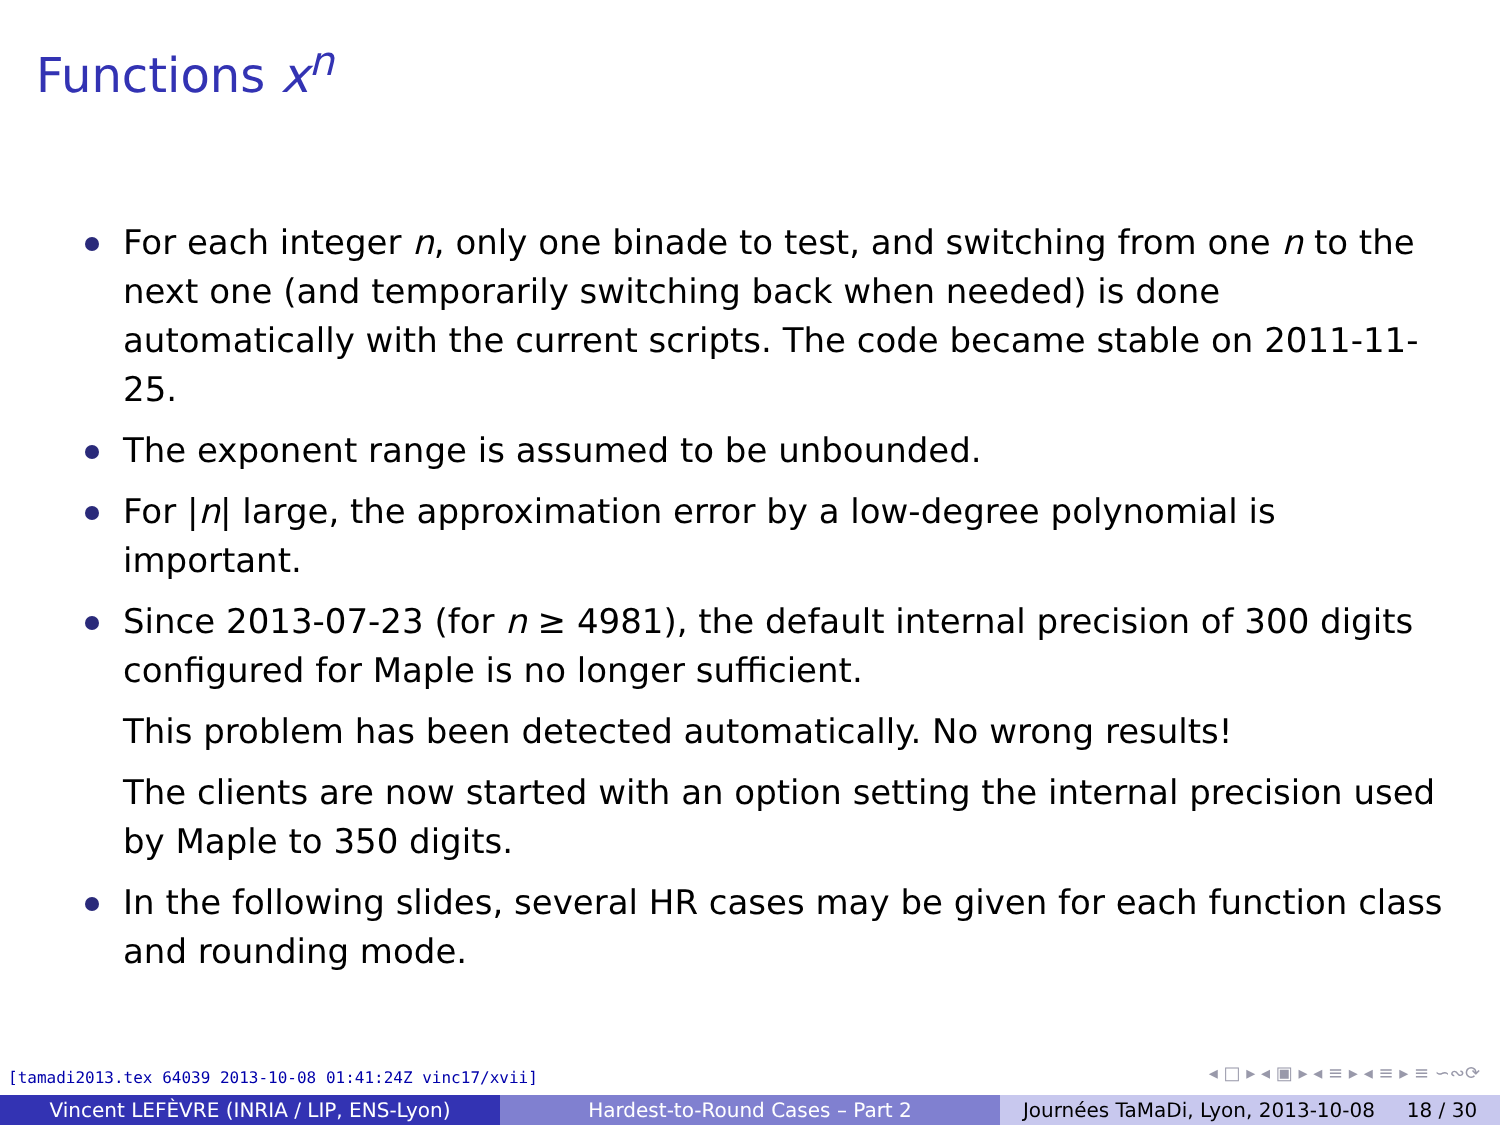Functions x<sup>n</sup>
For each integer n, only one binade to test, and switching from one n to the next one (and temporarily switching back when needed) is done automatically with the current scripts. The code became stable on 2011-11-25.
The exponent range is assumed to be unbounded.
For |n| large, the approximation error by a low-degree polynomial is important.
Since 2013-07-23 (for n ≥ 4981), the default internal precision of 300 digits configured for Maple is no longer sufficient.
This problem has been detected automatically. No wrong results!
The clients are now started with an option setting the internal precision used by Maple to 350 digits.
In the following slides, several HR cases may be given for each function class and rounding mode.
[tamadi2013.tex 64039 2013-10-08 01:41:24Z vinc17/xvii]
◂ □ ▸ ◂ ▣ ▸ ◂ ≡ ▸ ◂ ≡ ▸ ≡ ∽∾⟳
Vincent LEFÈVRE (INRIA / LIP, ENS-Lyon)
Hardest-to-Round Cases – Part 2
Journées TaMaDi, Lyon, 2013-10-08 18 / 30